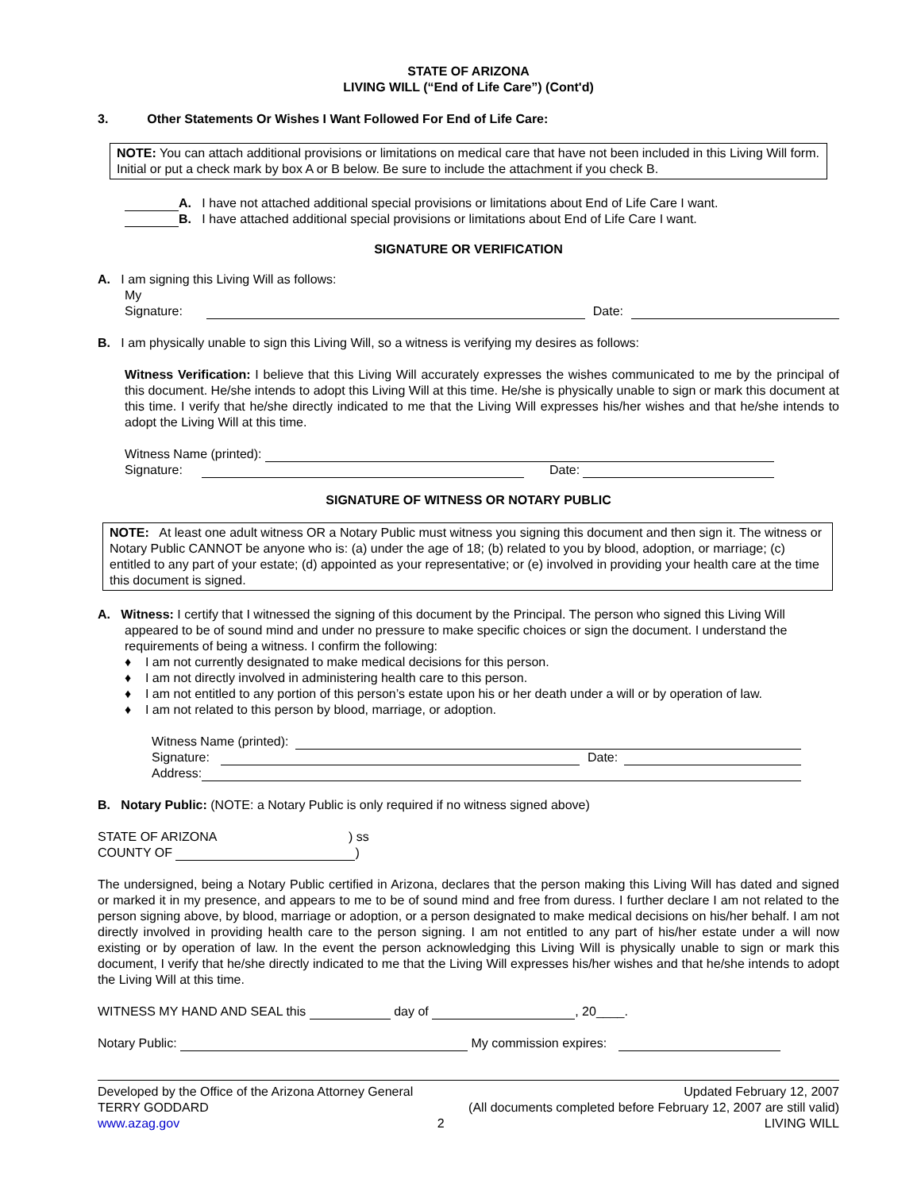STATE OF ARIZONA
LIVING WILL (“End of Life Care”) (Cont'd)
3. Other Statements Or Wishes I Want Followed For End of Life Care:
NOTE: You can attach additional provisions or limitations on medical care that have not been included in this Living Will form. Initial or put a check mark by box A or B below. Be sure to include the attachment if you check B.
A. I have not attached additional special provisions or limitations about End of Life Care I want.
B. I have attached additional special provisions or limitations about End of Life Care I want.
SIGNATURE OR VERIFICATION
A. I am signing this Living Will as follows:
My Signature: Date:
B. I am physically unable to sign this Living Will, so a witness is verifying my desires as follows:
Witness Verification: I believe that this Living Will accurately expresses the wishes communicated to me by the principal of this document. He/she intends to adopt this Living Will at this time. He/she is physically unable to sign or mark this document at this time. I verify that he/she directly indicated to me that the Living Will expresses his/her wishes and that he/she intends to adopt the Living Will at this time.
Witness Name (printed):
Signature: Date:
SIGNATURE OF WITNESS OR NOTARY PUBLIC
NOTE: At least one adult witness OR a Notary Public must witness you signing this document and then sign it. The witness or Notary Public CANNOT be anyone who is: (a) under the age of 18; (b) related to you by blood, adoption, or marriage; (c) entitled to any part of your estate; (d) appointed as your representative; or (e) involved in providing your health care at the time this document is signed.
A. Witness: I certify that I witnessed the signing of this document by the Principal. The person who signed this Living Will
appeared to be of sound mind and under no pressure to make specific choices or sign the document. I understand the requirements of being a witness. I confirm the following:
♦ I am not currently designated to make medical decisions for this person.
♦ I am not directly involved in administering health care to this person.
♦ I am not entitled to any portion of this person’s estate upon his or her death under a will or by operation of law.
♦ I am not related to this person by blood, marriage, or adoption.
Witness Name (printed):
Signature: Date:
Address:
B. Notary Public: (NOTE: a Notary Public is only required if no witness signed above)
STATE OF ARIZONA ) ss
COUNTY OF )
The undersigned, being a Notary Public certified in Arizona, declares that the person making this Living Will has dated and signed or marked it in my presence, and appears to me to be of sound mind and free from duress. I further declare I am not related to the person signing above, by blood, marriage or adoption, or a person designated to make medical decisions on his/her behalf. I am not directly involved in providing health care to the person signing. I am not entitled to any part of his/her estate under a will now existing or by operation of law. In the event the person acknowledging this Living Will is physically unable to sign or mark this document, I verify that he/she directly indicated to me that the Living Will expresses his/her wishes and that he/she intends to adopt the Living Will at this time.
WITNESS MY HAND AND SEAL this day of , 20____.
Notary Public: My commission expires:
Developed by the Office of the Arizona Attorney General
TERRY GODDARD
www.azag.gov
2 Updated February 12, 2007
(All documents completed before February 12, 2007 are still valid)
LIVING WILL